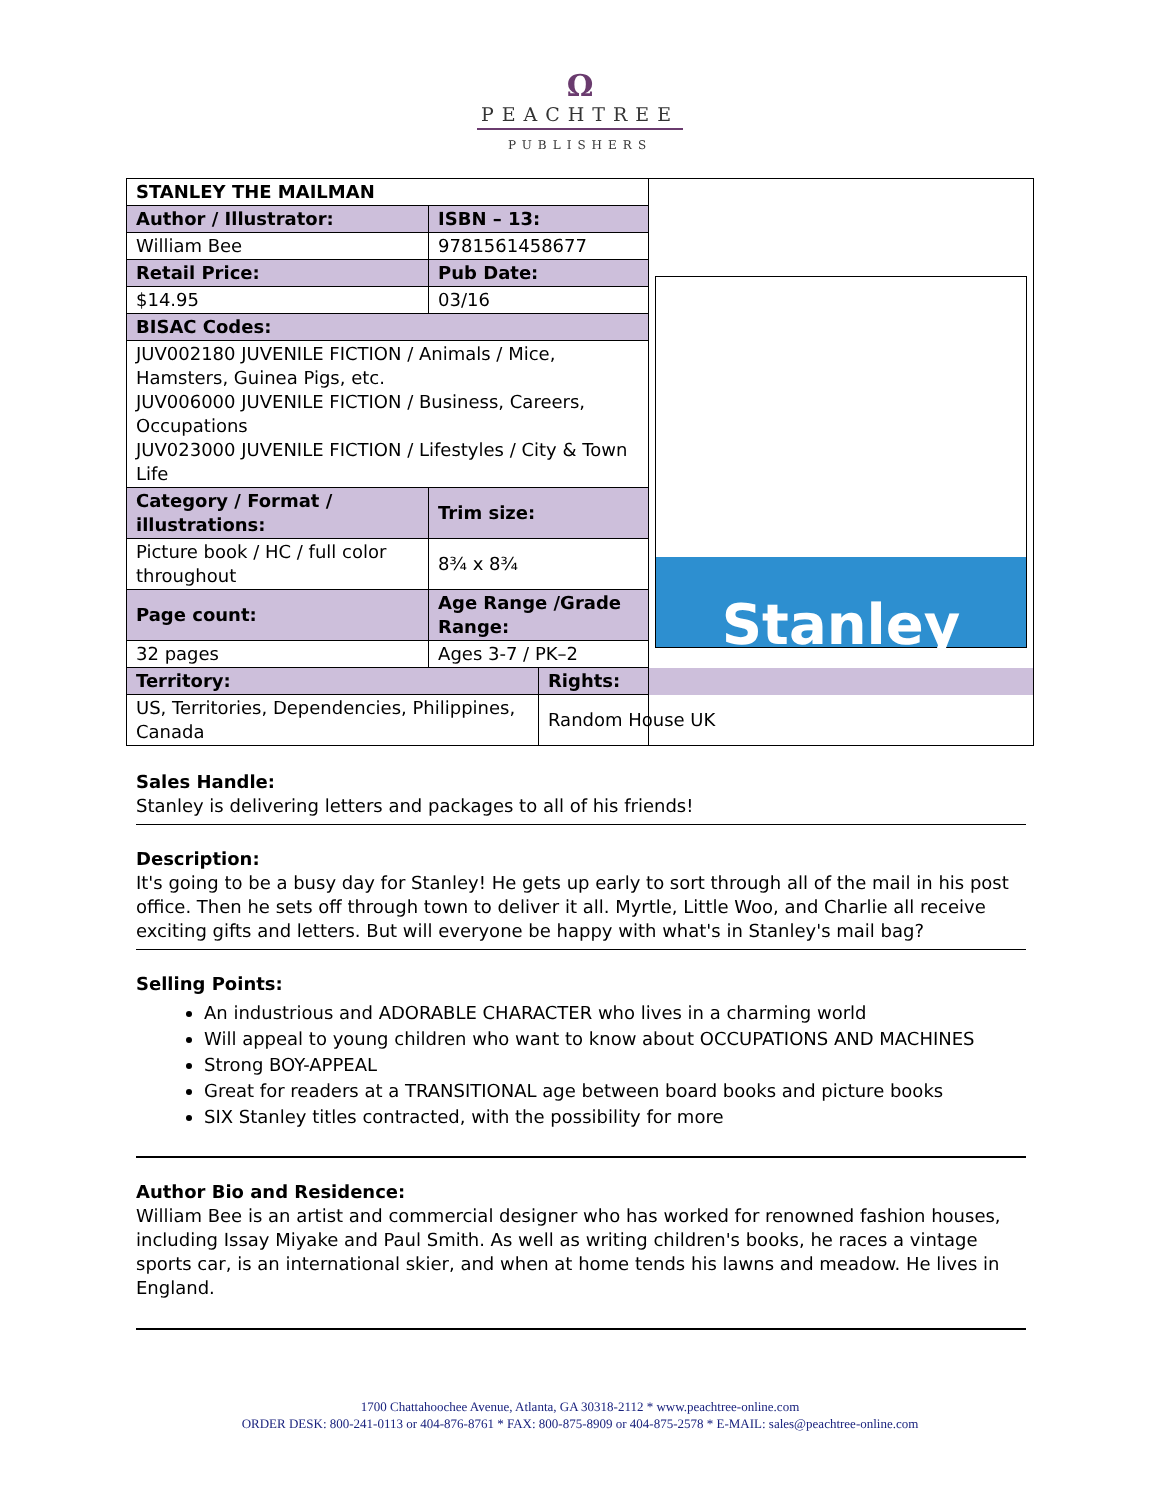Ω
PEACHTREE
PUBLISHERS
| STANLEY THE MAILMAN | | | Stanley |
| Author / Illustrator: | ISBN – 13: | | |
| William Bee | 9781561458677 | | |
| Retail Price: | Pub Date: | | |
| $14.95 | 03/16 | | |
| BISAC Codes: | | | |
| JUV002180 JUVENILE FICTION / Animals / Mice, Hamsters, Guinea Pigs, etc. JUV006000 JUVENILE FICTION / Business, Careers, Occupations JUV023000 JUVENILE FICTION / Lifestyles / City & Town Life | | | |
| Category / Format / illustrations: | Trim size: | | |
| Picture book / HC / full color throughout | 8¾ x 8¾ | | |
| Page count: | Age Range /Grade Range: | | |
| 32 pages | Ages 3-7 / PK–2 | | |
| Territory: | | Rights: | |
| US, Territories, Dependencies, Philippines, Canada | | Random House UK | |
Sales Handle:
Stanley is delivering letters and packages to all of his friends!
Description:
It's going to be a busy day for Stanley! He gets up early to sort through all of the mail in his post office. Then he sets off through town to deliver it all. Myrtle, Little Woo, and Charlie all receive exciting gifts and letters. But will everyone be happy with what's in Stanley's mail bag?
Selling Points:
An industrious and ADORABLE CHARACTER who lives in a charming world
Will appeal to young children who want to know about OCCUPATIONS AND MACHINES
Strong BOY-APPEAL
Great for readers at a TRANSITIONAL age between board books and picture books
SIX Stanley titles contracted, with the possibility for more
Author Bio and Residence:
William Bee is an artist and commercial designer who has worked for renowned fashion houses, including Issay Miyake and Paul Smith. As well as writing children's books, he races a vintage sports car, is an international skier, and when at home tends his lawns and meadow. He lives in England.
1700 Chattahoochee Avenue, Atlanta, GA 30318-2112 * www.peachtree-online.com
ORDER DESK: 800-241-0113 or 404-876-8761 * FAX: 800-875-8909 or 404-875-2578 * E-MAIL: sales@peachtree-online.com